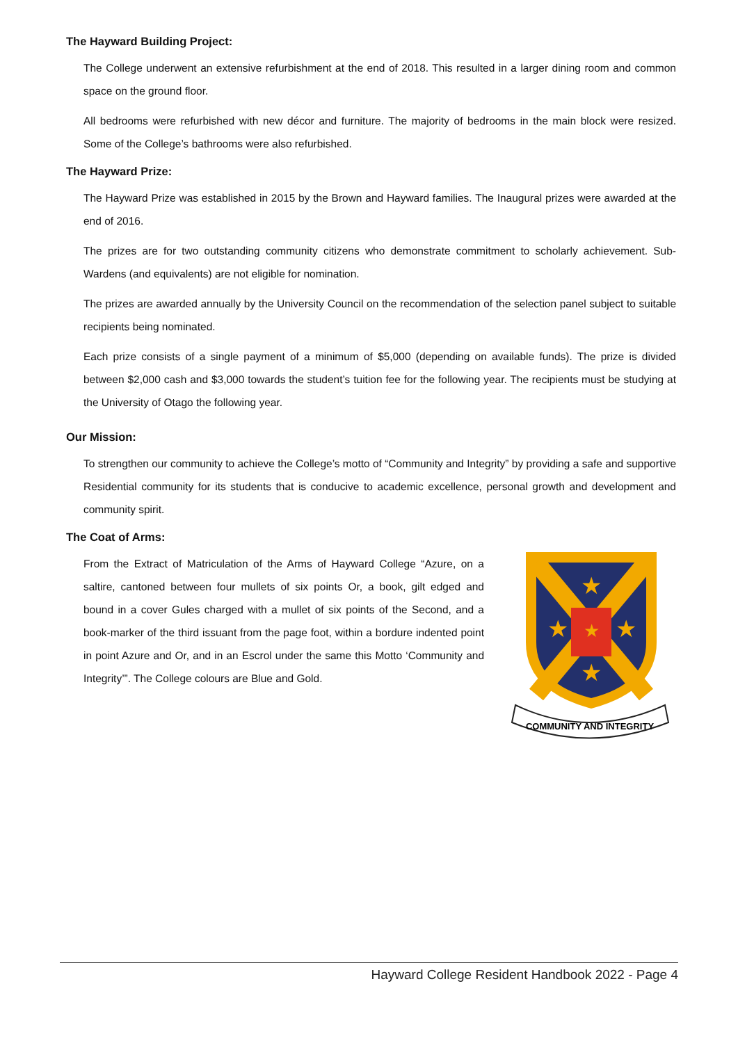The Hayward Building Project:
The College underwent an extensive refurbishment at the end of 2018. This resulted in a larger dining room and common space on the ground floor.
All bedrooms were refurbished with new décor and furniture. The majority of bedrooms in the main block were resized. Some of the College’s bathrooms were also refurbished.
The Hayward Prize:
The Hayward Prize was established in 2015 by the Brown and Hayward families. The Inaugural prizes were awarded at the end of 2016.
The prizes are for two outstanding community citizens who demonstrate commitment to scholarly achievement. Sub-Wardens (and equivalents) are not eligible for nomination.
The prizes are awarded annually by the University Council on the recommendation of the selection panel subject to suitable recipients being nominated.
Each prize consists of a single payment of a minimum of $5,000 (depending on available funds). The prize is divided between $2,000 cash and $3,000 towards the student’s tuition fee for the following year. The recipients must be studying at the University of Otago the following year.
Our Mission:
To strengthen our community to achieve the College’s motto of “Community and Integrity” by providing a safe and supportive Residential community for its students that is conducive to academic excellence, personal growth and development and community spirit.
The Coat of Arms:
From the Extract of Matriculation of the Arms of Hayward College “Azure, on a saltire, cantoned between four mullets of six points Or, a book, gilt edged and bound in a cover Gules charged with a mullet of six points of the Second, and a book-marker of the third issuant from the page foot, within a bordure indented point in point Azure and Or, and in an Escrol under the same this Motto ‘Community and Integrity’”. The College colours are Blue and Gold.
★
★
★
★
★
COMMUNITY AND INTEGRITY
Hayward College Resident Handbook 2022 - Page 4